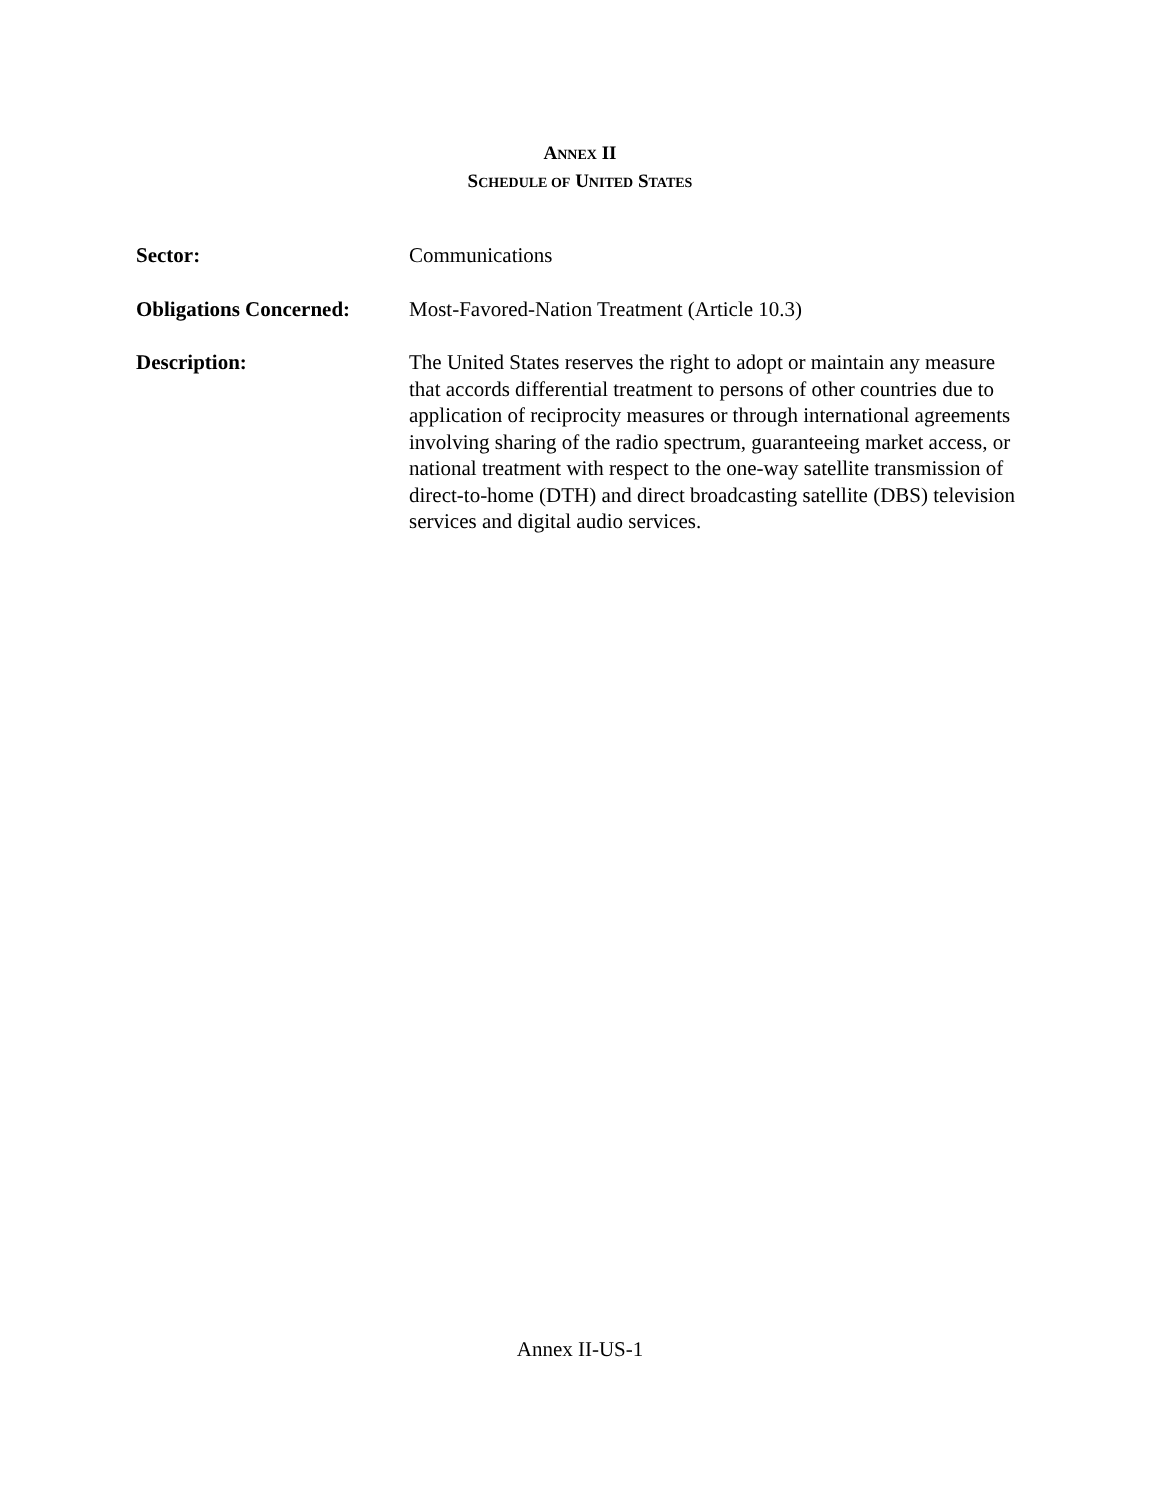ANNEX II
SCHEDULE OF UNITED STATES
Sector: Communications
Obligations Concerned:
Most-Favored-Nation Treatment (Article 10.3)
Description: The United States reserves the right to adopt or maintain any measure that accords differential treatment to persons of other countries due to application of reciprocity measures or through international agreements involving sharing of the radio spectrum, guaranteeing market access, or national treatment with respect to the one-way satellite transmission of direct-to-home (DTH) and direct broadcasting satellite (DBS) television services and digital audio services.
Annex II-US-1